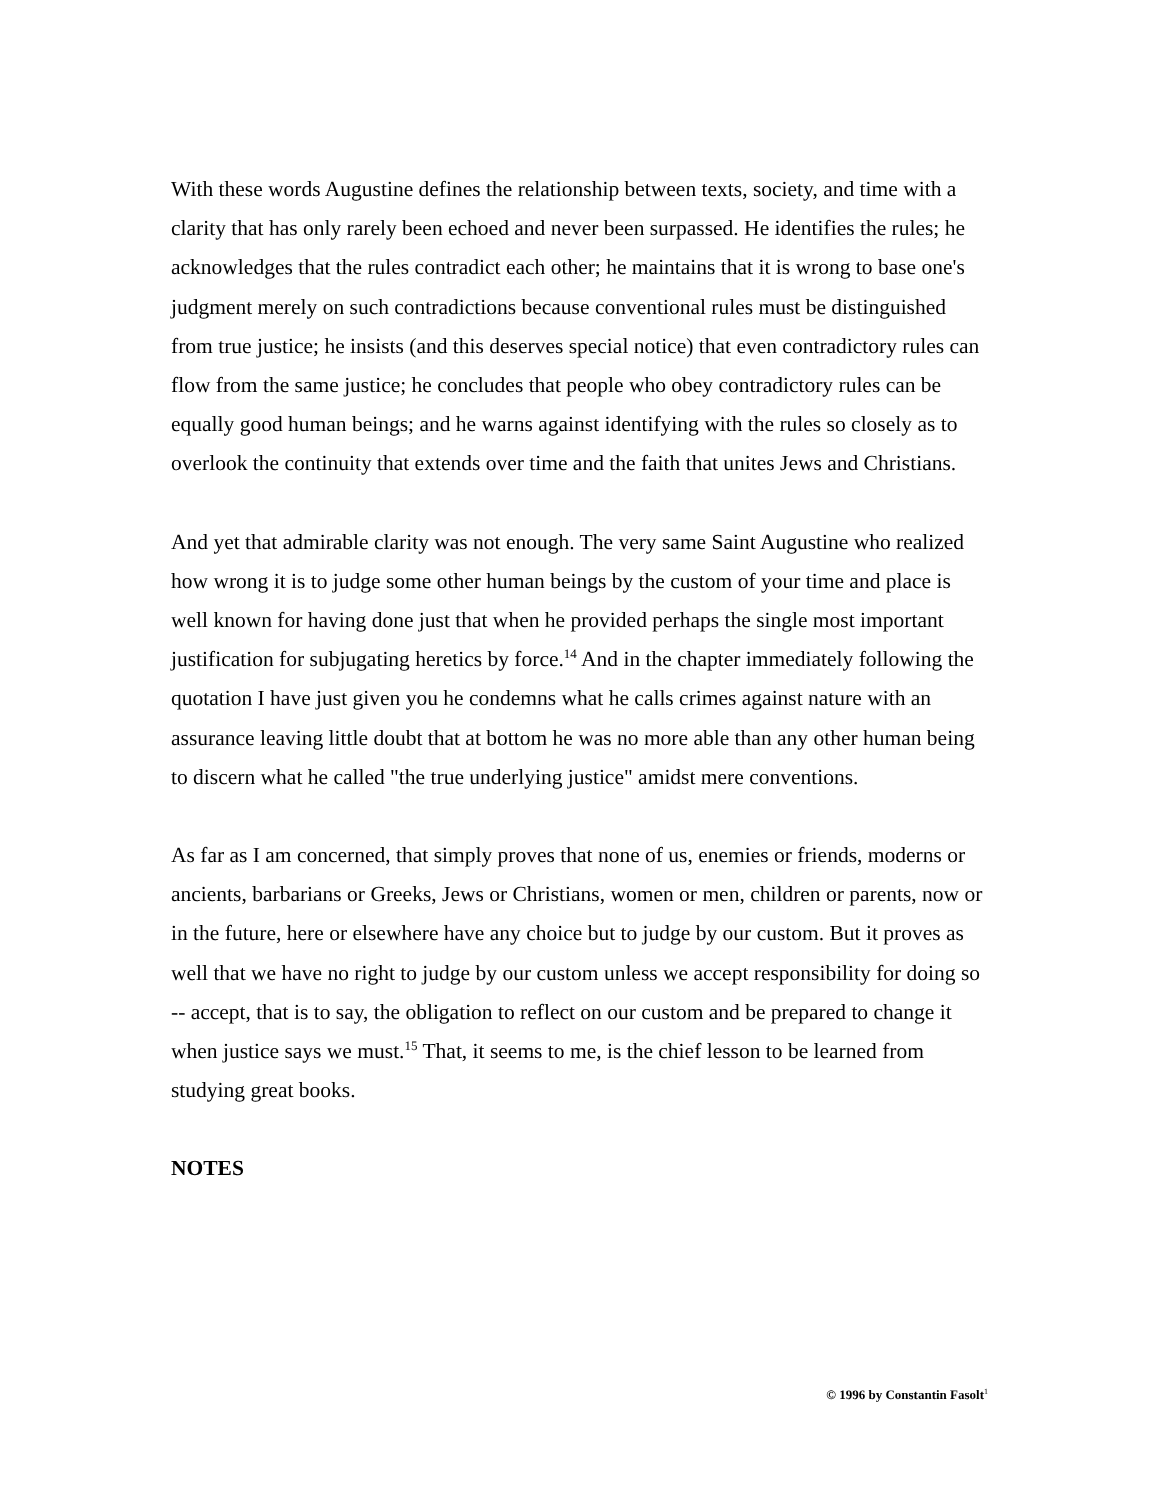With these words Augustine defines the relationship between texts, society, and time with a clarity that has only rarely been echoed and never been surpassed. He identifies the rules; he acknowledges that the rules contradict each other; he maintains that it is wrong to base one's judgment merely on such contradictions because conventional rules must be distinguished from true justice; he insists (and this deserves special notice) that even contradictory rules can flow from the same justice; he concludes that people who obey contradictory rules can be equally good human beings; and he warns against identifying with the rules so closely as to overlook the continuity that extends over time and the faith that unites Jews and Christians.
And yet that admirable clarity was not enough. The very same Saint Augustine who realized how wrong it is to judge some other human beings by the custom of your time and place is well known for having done just that when he provided perhaps the single most important justification for subjugating heretics by force.<sup>14</sup> And in the chapter immediately following the quotation I have just given you he condemns what he calls crimes against nature with an assurance leaving little doubt that at bottom he was no more able than any other human being to discern what he called "the true underlying justice" amidst mere conventions.
As far as I am concerned, that simply proves that none of us, enemies or friends, moderns or ancients, barbarians or Greeks, Jews or Christians, women or men, children or parents, now or in the future, here or elsewhere have any choice but to judge by our custom. But it proves as well that we have no right to judge by our custom unless we accept responsibility for doing so -- accept, that is to say, the obligation to reflect on our custom and be prepared to change it when justice says we must.<sup>15</sup> That, it seems to me, is the chief lesson to be learned from studying great books.
NOTES
© 1996 by Constantin Fasolt<sup>1</sup>